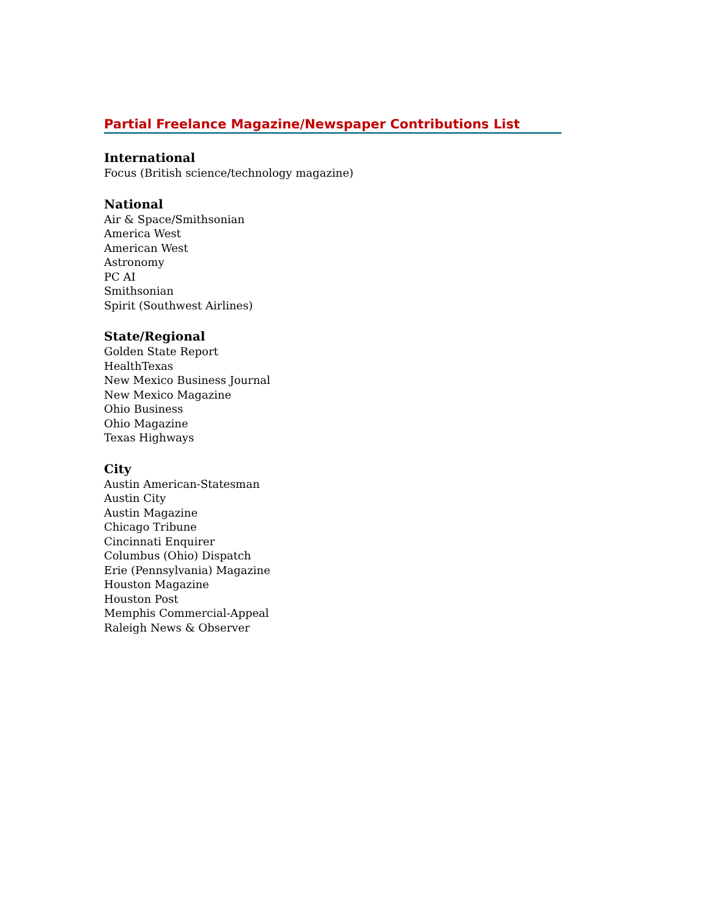Partial Freelance Magazine/Newspaper Contributions List
International
Focus (British science/technology magazine)
National
Air & Space/Smithsonian
America West
American West
Astronomy
PC AI
Smithsonian
Spirit (Southwest Airlines)
State/Regional
Golden State Report
HealthTexas
New Mexico Business Journal
New Mexico Magazine
Ohio Business
Ohio Magazine
Texas Highways
City
Austin American-Statesman
Austin City
Austin Magazine
Chicago Tribune
Cincinnati Enquirer
Columbus (Ohio) Dispatch
Erie (Pennsylvania) Magazine
Houston Magazine
Houston Post
Memphis Commercial-Appeal
Raleigh News & Observer